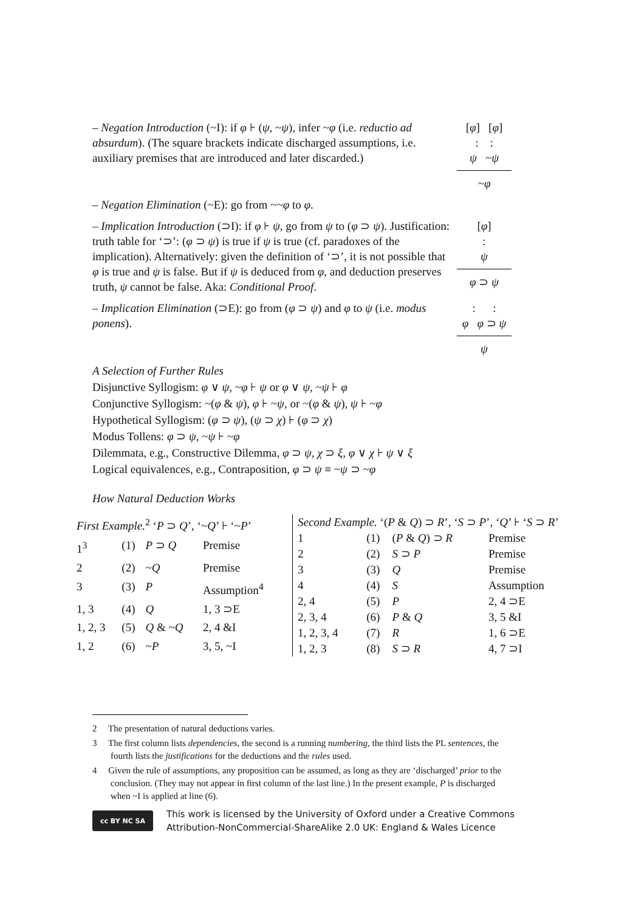– Negation Introduction (~I): if φ ⊦ (ψ, ~ψ), infer ~φ (i.e. reductio ad absurdum). (The square brackets indicate discharged assumptions, i.e. auxiliary premises that are introduced and later discarded.)
[φ] [φ]
: :
ψ ~ψ
~φ
– Negation Elimination (~E): go from ~~φ to φ.
– Implication Introduction (⊃I): if φ ⊦ ψ, go from ψ to (φ ⊃ ψ). Justification: truth table for ‘⊃’: (φ ⊃ ψ) is true if ψ is true (cf. paradoxes of the implication). Alternatively: given the definition of ‘⊃’, it is not possible that φ is true and ψ is false. But if ψ is deduced from φ, and deduction preserves truth, ψ cannot be false. Aka: Conditional Proof.
[φ]
:
ψ
φ ⊃ ψ
– Implication Elimination (⊃E): go from (φ ⊃ ψ) and φ to ψ (i.e. modus ponens).
: :
φ φ ⊃ ψ
ψ
A Selection of Further Rules
Disjunctive Syllogism: φ ∨ ψ, ~φ ⊦ ψ or φ ∨ ψ, ~ψ ⊦ φ
Conjunctive Syllogism: ~(φ & ψ), φ ⊦ ~ψ, or ~(φ & ψ), ψ ⊦ ~φ
Hypothetical Syllogism: (φ ⊃ ψ), (ψ ⊃ χ) ⊦ (φ ⊃ χ)
Modus Tollens: φ ⊃ ψ, ~ψ ⊦ ~φ
Dilemmata, e.g., Constructive Dilemma, φ ⊃ ψ, χ ⊃ ξ, φ ∨ χ ⊦ ψ ∨ ξ
Logical equivalences, e.g., Contraposition, φ ⊃ ψ ≡ ~ψ ⊃ ~φ
How Natural Deduction Works
| First Example.<sup>2</sup> ‘ P ⊃ Q ’, ‘~ Q ’ ⊦ ‘~ P ’ | | | |
| 1<sup>3</sup> | (1) | P ⊃ Q | Premise |
| 2 | (2) | ~ Q | Premise |
| 3 | (3) | P | Assumption<sup>4</sup> |
| 1, 3 | (4) | Q | 1, 3 ⊃E |
| 1, 2, 3 | (5) | Q & ~ Q | 2, 4 &I |
| 1, 2 | (6) | ~ P | 3, 5, ~I |
| Second Example. ‘( P & Q ) ⊃ R ’, ‘ S ⊃ P ’, ‘ Q ’ ⊦ ‘ S ⊃ R ’ | | | |
| 1 | (1) | ( P & Q ) ⊃ R | Premise |
| 2 | (2) | S ⊃ P | Premise |
| 3 | (3) | Q | Premise |
| 4 | (4) | S | Assumption |
| 2, 4 | (5) | P | 2, 4 ⊃E |
| 2, 3, 4 | (6) | P & Q | 3, 5 &I |
| 1, 2, 3, 4 | (7) | R | 1, 6 ⊃E |
| 1, 2, 3 | (8) | S ⊃ R | 4, 7 ⊃I |
2 The presentation of natural deductions varies.
3 The first column lists dependencies, the second is a running numbering, the third lists the PL sentences, the fourth lists the justifications for the deductions and the rules used.
4 Given the rule of assumptions, any proposition can be assumed, as long as they are ‘discharged’ prior to the conclusion. (They may not appear in first column of the last line.) In the present example, P is discharged when ~I is applied at line (6).
cc BY NC SA
This work is licensed by the University of Oxford under a Creative Commons
Attribution-NonCommercial-ShareAlike 2.0 UK: England & Wales Licence